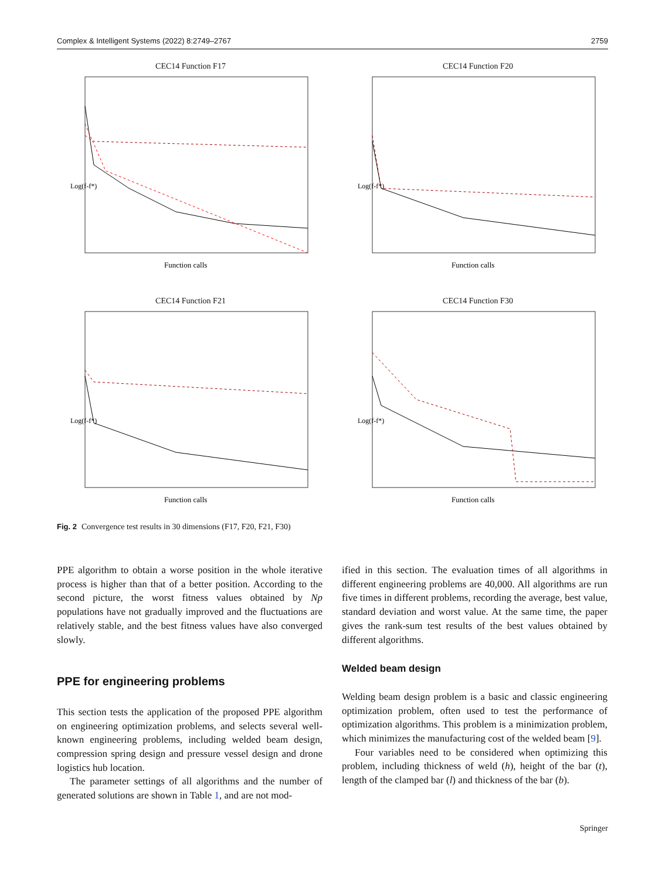Complex & Intelligent Systems (2022) 8:2749–2767 2759
CEC14 Function F17
Log(f-f*)
Function calls
CEC14 Function F20
Log(f-f*)
Function calls
CEC14 Function F21
Log(f-f*)
Function calls
CEC14 Function F30
Log(f-f*)
Function calls
Fig. 2 Convergence test results in 30 dimensions (F17, F20, F21, F30)
PPE algorithm to obtain a worse position in the whole iterative process is higher than that of a better position. According to the second picture, the worst fitness values obtained by Np populations have not gradually improved and the fluctuations are relatively stable, and the best fitness values have also converged slowly.
PPE for engineering problems
This section tests the application of the proposed PPE algorithm on engineering optimization problems, and selects several well-known engineering problems, including welded beam design, compression spring design and pressure vessel design and drone logistics hub location.
The parameter settings of all algorithms and the number of generated solutions are shown in Table 1, and are not mod-
ified in this section. The evaluation times of all algorithms in different engineering problems are 40,000. All algorithms are run five times in different problems, recording the average, best value, standard deviation and worst value. At the same time, the paper gives the rank-sum test results of the best values obtained by different algorithms.
Welded beam design
Welding beam design problem is a basic and classic engineering optimization problem, often used to test the performance of optimization algorithms. This problem is a minimization problem, which minimizes the manufacturing cost of the welded beam [9].
Four variables need to be considered when optimizing this problem, including thickness of weld (h), height of the bar (t), length of the clamped bar (l) and thickness of the bar (b).
Springer